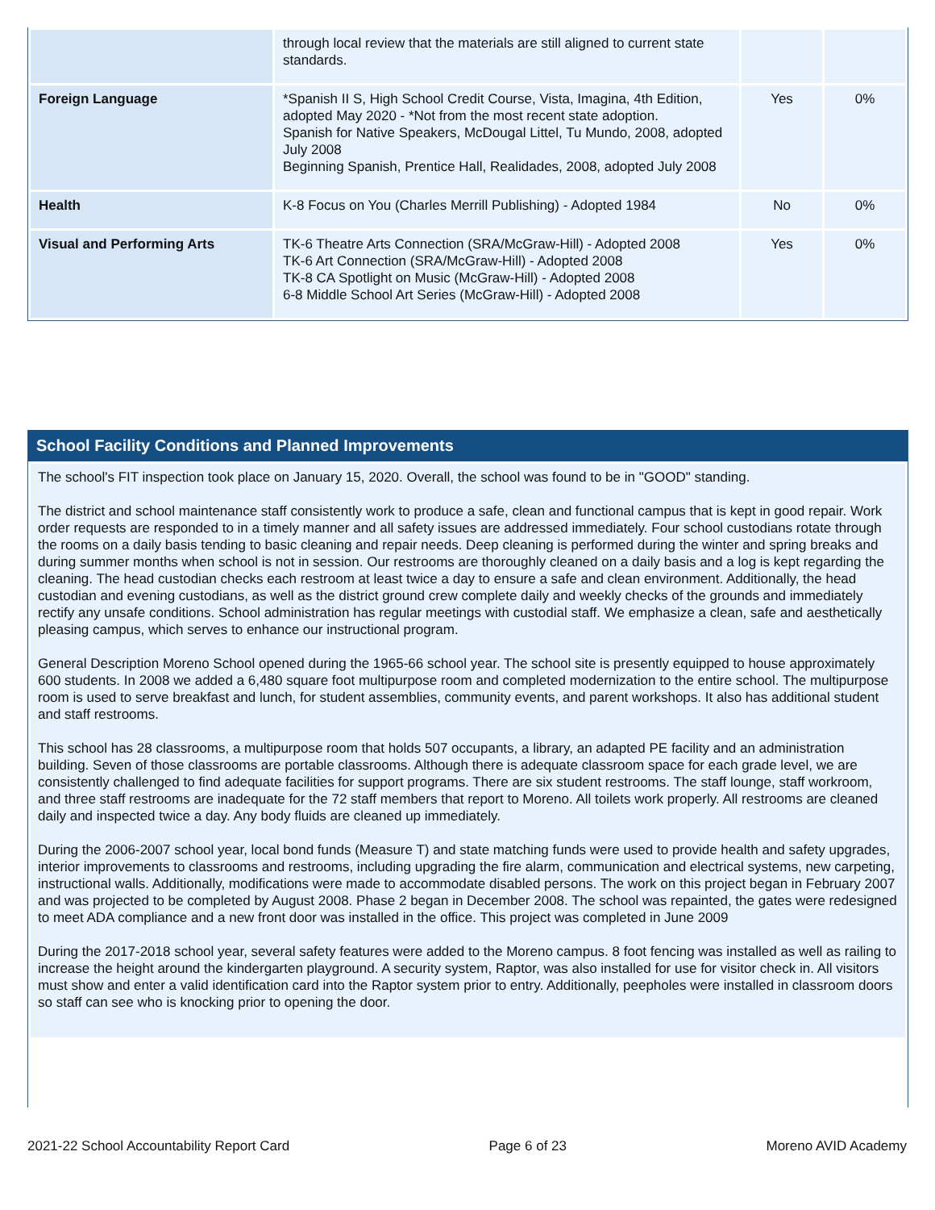| | through local review that the materials are still aligned to current state standards. | | |
| Foreign Language | *Spanish II S, High School Credit Course, Vista, Imagina, 4th Edition, adopted May 2020 - *Not from the most recent state adoption. Spanish for Native Speakers, McDougal Littel, Tu Mundo, 2008, adopted July 2008 Beginning Spanish, Prentice Hall, Realidades, 2008, adopted July 2008 | Yes | 0% |
| Health | K-8 Focus on You (Charles Merrill Publishing) - Adopted 1984 | No | 0% |
| Visual and Performing Arts | TK-6 Theatre Arts Connection (SRA/McGraw-Hill) - Adopted 2008 TK-6 Art Connection (SRA/McGraw-Hill) - Adopted 2008 TK-8 CA Spotlight on Music (McGraw-Hill) - Adopted 2008 6-8 Middle School Art Series (McGraw-Hill) - Adopted 2008 | Yes | 0% |
School Facility Conditions and Planned Improvements
The school's FIT inspection took place on January 15, 2020. Overall, the school was found to be in "GOOD" standing.
The district and school maintenance staff consistently work to produce a safe, clean and functional campus that is kept in good repair. Work order requests are responded to in a timely manner and all safety issues are addressed immediately. Four school custodians rotate through the rooms on a daily basis tending to basic cleaning and repair needs. Deep cleaning is performed during the winter and spring breaks and during summer months when school is not in session. Our restrooms are thoroughly cleaned on a daily basis and a log is kept regarding the cleaning. The head custodian checks each restroom at least twice a day to ensure a safe and clean environment. Additionally, the head custodian and evening custodians, as well as the district ground crew complete daily and weekly checks of the grounds and immediately rectify any unsafe conditions. School administration has regular meetings with custodial staff. We emphasize a clean, safe and aesthetically pleasing campus, which serves to enhance our instructional program.
General Description Moreno School opened during the 1965-66 school year. The school site is presently equipped to house approximately 600 students. In 2008 we added a 6,480 square foot multipurpose room and completed modernization to the entire school. The multipurpose room is used to serve breakfast and lunch, for student assemblies, community events, and parent workshops. It also has additional student and staff restrooms.
This school has 28 classrooms, a multipurpose room that holds 507 occupants, a library, an adapted PE facility and an administration building. Seven of those classrooms are portable classrooms. Although there is adequate classroom space for each grade level, we are consistently challenged to find adequate facilities for support programs. There are six student restrooms. The staff lounge, staff workroom, and three staff restrooms are inadequate for the 72 staff members that report to Moreno. All toilets work properly. All restrooms are cleaned daily and inspected twice a day. Any body fluids are cleaned up immediately.
During the 2006-2007 school year, local bond funds (Measure T) and state matching funds were used to provide health and safety upgrades, interior improvements to classrooms and restrooms, including upgrading the fire alarm, communication and electrical systems, new carpeting, instructional walls. Additionally, modifications were made to accommodate disabled persons. The work on this project began in February 2007 and was projected to be completed by August 2008. Phase 2 began in December 2008. The school was repainted, the gates were redesigned to meet ADA compliance and a new front door was installed in the office. This project was completed in June 2009
During the 2017-2018 school year, several safety features were added to the Moreno campus. 8 foot fencing was installed as well as railing to increase the height around the kindergarten playground. A security system, Raptor, was also installed for use for visitor check in. All visitors must show and enter a valid identification card into the Raptor system prior to entry. Additionally, peepholes were installed in classroom doors so staff can see who is knocking prior to opening the door.
2021-22 School Accountability Report Card Page 6 of 23 Moreno AVID Academy